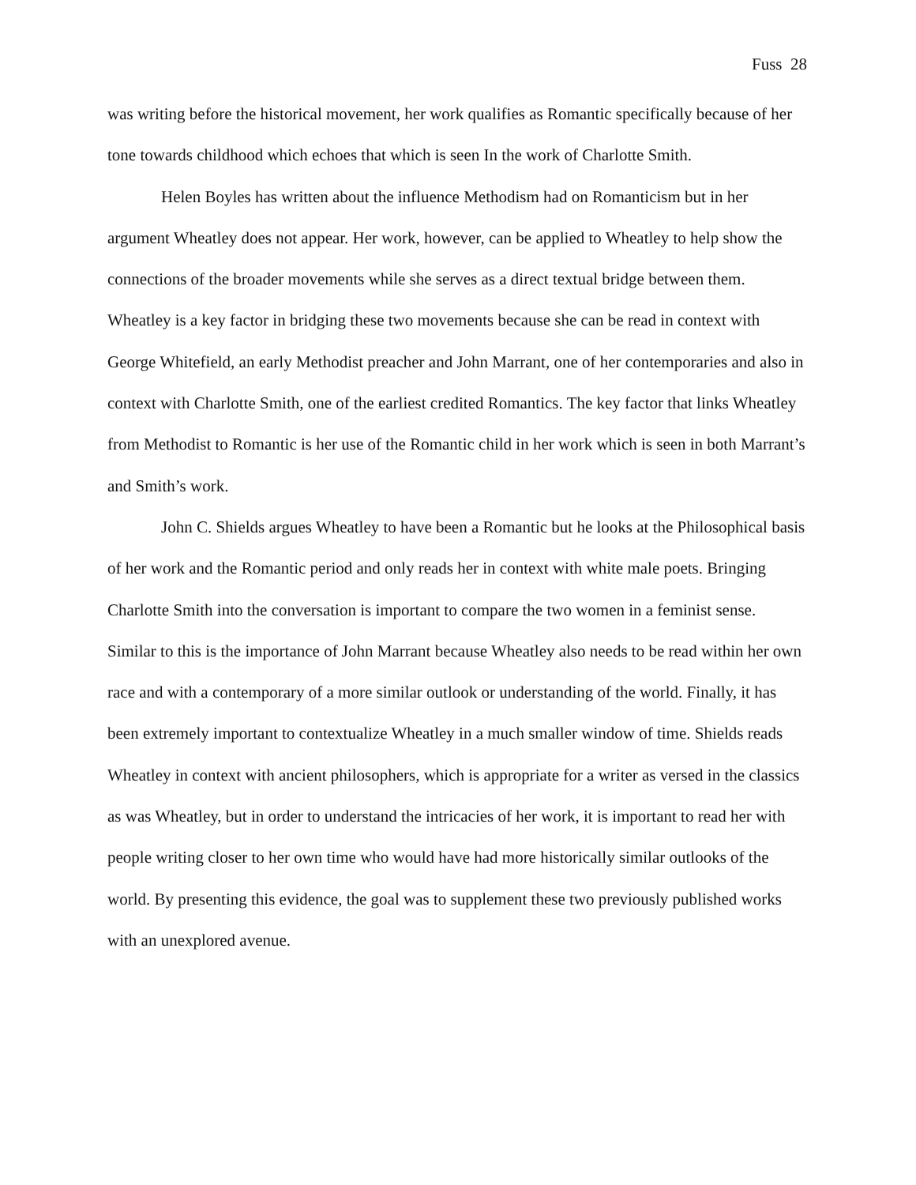Fuss 28
was writing before the historical movement, her work qualifies as Romantic specifically because of her tone towards childhood which echoes that which is seen In the work of Charlotte Smith.
Helen Boyles has written about the influence Methodism had on Romanticism but in her argument Wheatley does not appear. Her work, however, can be applied to Wheatley to help show the connections of the broader movements while she serves as a direct textual bridge between them. Wheatley is a key factor in bridging these two movements because she can be read in context with George Whitefield, an early Methodist preacher and John Marrant, one of her contemporaries and also in context with Charlotte Smith, one of the earliest credited Romantics. The key factor that links Wheatley from Methodist to Romantic is her use of the Romantic child in her work which is seen in both Marrant’s and Smith’s work.
John C. Shields argues Wheatley to have been a Romantic but he looks at the Philosophical basis of her work and the Romantic period and only reads her in context with white male poets. Bringing Charlotte Smith into the conversation is important to compare the two women in a feminist sense. Similar to this is the importance of John Marrant because Wheatley also needs to be read within her own race and with a contemporary of a more similar outlook or understanding of the world. Finally, it has been extremely important to contextualize Wheatley in a much smaller window of time. Shields reads Wheatley in context with ancient philosophers, which is appropriate for a writer as versed in the classics as was Wheatley, but in order to understand the intricacies of her work, it is important to read her with people writing closer to her own time who would have had more historically similar outlooks of the world. By presenting this evidence, the goal was to supplement these two previously published works with an unexplored avenue.